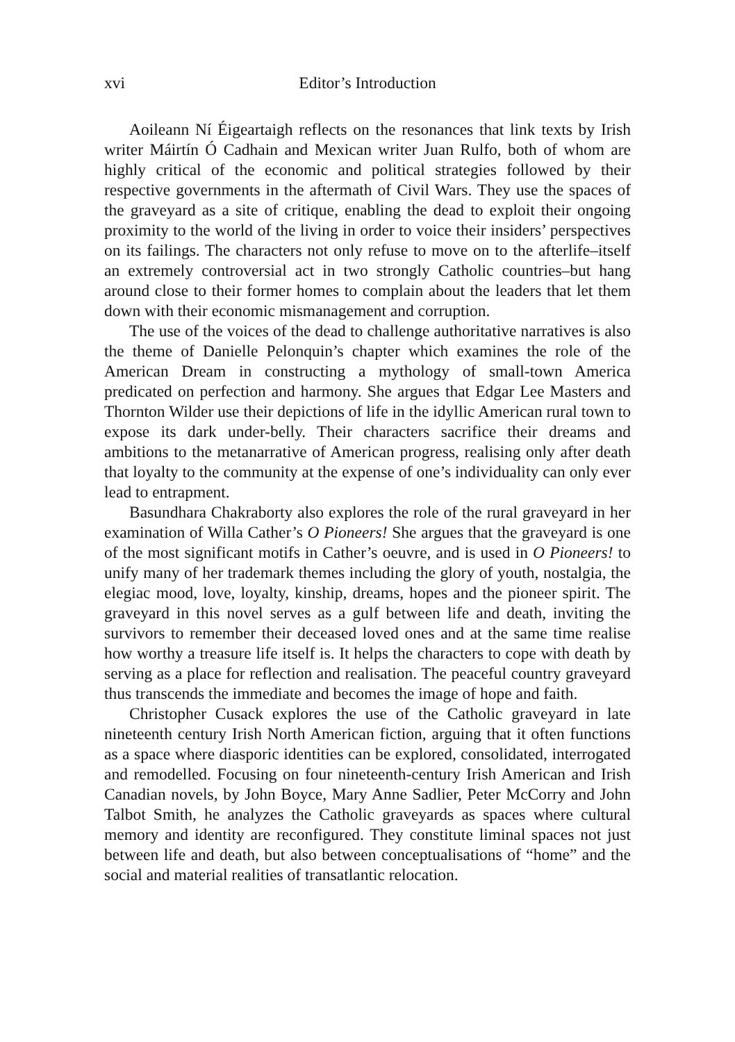xvi Editor’s Introduction
Aoileann Ní Éigeartaigh reflects on the resonances that link texts by Irish writer Máirtín Ó Cadhain and Mexican writer Juan Rulfo, both of whom are highly critical of the economic and political strategies followed by their respective governments in the aftermath of Civil Wars. They use the spaces of the graveyard as a site of critique, enabling the dead to exploit their ongoing proximity to the world of the living in order to voice their insiders’ perspectives on its failings. The characters not only refuse to move on to the afterlife–itself an extremely controversial act in two strongly Catholic countries–but hang around close to their former homes to complain about the leaders that let them down with their economic mismanagement and corruption.
The use of the voices of the dead to challenge authoritative narratives is also the theme of Danielle Pelonquin’s chapter which examines the role of the American Dream in constructing a mythology of small-town America predicated on perfection and harmony. She argues that Edgar Lee Masters and Thornton Wilder use their depictions of life in the idyllic American rural town to expose its dark under-belly. Their characters sacrifice their dreams and ambitions to the metanarrative of American progress, realising only after death that loyalty to the community at the expense of one’s individuality can only ever lead to entrapment.
Basundhara Chakraborty also explores the role of the rural graveyard in her examination of Willa Cather’s O Pioneers! She argues that the graveyard is one of the most significant motifs in Cather’s oeuvre, and is used in O Pioneers! to unify many of her trademark themes including the glory of youth, nostalgia, the elegiac mood, love, loyalty, kinship, dreams, hopes and the pioneer spirit. The graveyard in this novel serves as a gulf between life and death, inviting the survivors to remember their deceased loved ones and at the same time realise how worthy a treasure life itself is. It helps the characters to cope with death by serving as a place for reflection and realisation. The peaceful country graveyard thus transcends the immediate and becomes the image of hope and faith.
Christopher Cusack explores the use of the Catholic graveyard in late nineteenth century Irish North American fiction, arguing that it often functions as a space where diasporic identities can be explored, consolidated, interrogated and remodelled. Focusing on four nineteenth-century Irish American and Irish Canadian novels, by John Boyce, Mary Anne Sadlier, Peter McCorry and John Talbot Smith, he analyzes the Catholic graveyards as spaces where cultural memory and identity are reconfigured. They constitute liminal spaces not just between life and death, but also between conceptualisations of “home” and the social and material realities of transatlantic relocation.